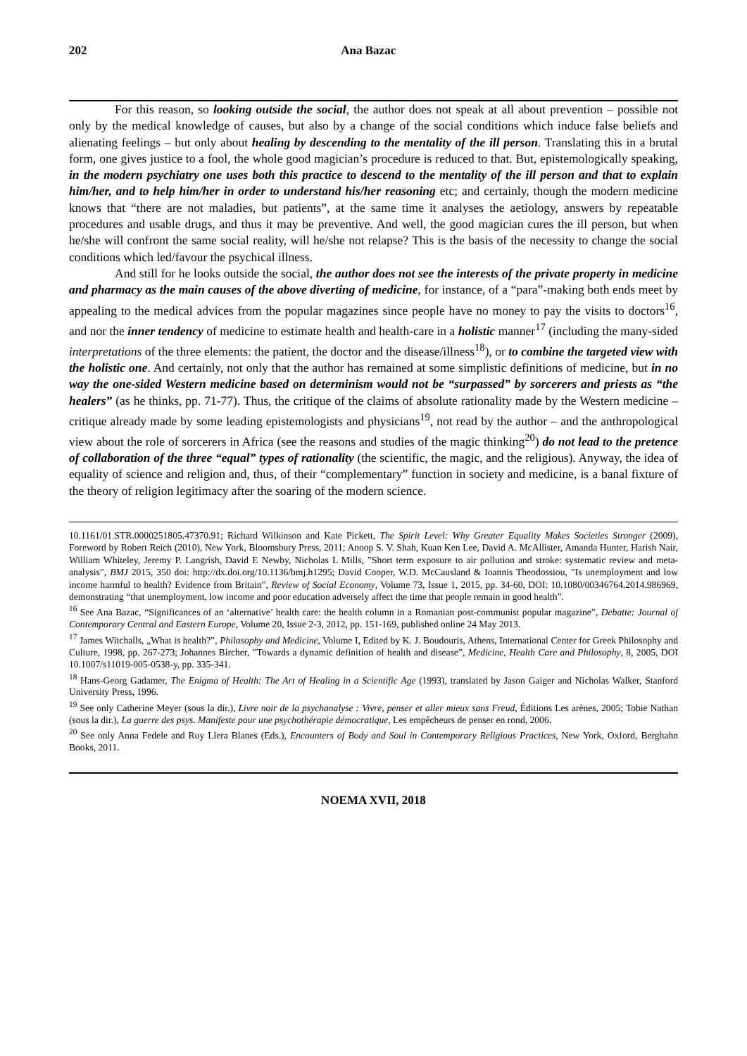202 Ana Bazac
For this reason, so looking outside the social, the author does not speak at all about prevention – possible not only by the medical knowledge of causes, but also by a change of the social conditions which induce false beliefs and alienating feelings – but only about healing by descending to the mentality of the ill person. Translating this in a brutal form, one gives justice to a fool, the whole good magician’s procedure is reduced to that. But, epistemologically speaking, in the modern psychiatry one uses both this practice to descend to the mentality of the ill person and that to explain him/her, and to help him/her in order to understand his/her reasoning etc; and certainly, though the modern medicine knows that “there are not maladies, but patients”, at the same time it analyses the aetiology, answers by repeatable procedures and usable drugs, and thus it may be preventive. And well, the good magician cures the ill person, but when he/she will confront the same social reality, will he/she not relapse? This is the basis of the necessity to change the social conditions which led/favour the psychical illness.
And still for he looks outside the social, the author does not see the interests of the private property in medicine and pharmacy as the main causes of the above diverting of medicine, for instance, of a “para”-making both ends meet by appealing to the medical advices from the popular magazines since people have no money to pay the visits to doctors<sup>16</sup>, and nor the inner tendency of medicine to estimate health and health-care in a holistic manner<sup>17</sup> (including the many-sided interpretations of the three elements: the patient, the doctor and the disease/illness<sup>18</sup>), or to combine the targeted view with the holistic one. And certainly, not only that the author has remained at some simplistic definitions of medicine, but in no way the one-sided Western medicine based on determinism would not be “surpassed” by sorcerers and priests as “the healers” (as he thinks, pp. 71-77). Thus, the critique of the claims of absolute rationality made by the Western medicine – critique already made by some leading epistemologists and physicians<sup>19</sup>, not read by the author – and the anthropological view about the role of sorcerers in Africa (see the reasons and studies of the magic thinking<sup>20</sup>) do not lead to the pretence of collaboration of the three “equal” types of rationality (the scientific, the magic, and the religious). Anyway, the idea of equality of science and religion and, thus, of their “complementary” function in society and medicine, is a banal fixture of the theory of religion legitimacy after the soaring of the modern science.
10.1161/01.STR.0000251805.47370.91; Richard Wilkinson and Kate Pickett, The Spirit Level: Why Greater Equality Makes Societies Stronger (2009), Foreword by Robert Reich (2010), New York, Bloomsbury Press, 2011; Anoop S. V. Shah, Kuan Ken Lee, David A. McAllister, Amanda Hunter, Harish Nair, William Whiteley, Jeremy P. Langrish, David E Newby, Nicholas L Mills, ”Short term exposure to air pollution and stroke: systematic review and meta-analysis”, BMJ 2015, 350 doi: http://dx.doi.org/10.1136/bmj.h1295; David Cooper, W.D. McCausland & Ioannis Theodossiou, ”Is unemployment and low income harmful to health? Evidence from Britain”, Review of Social Economy, Volume 73, Issue 1, 2015, pp. 34-60, DOI: 10.1080/00346764.2014.986969, demonstrating “that unemployment, low income and poor education adversely affect the time that people remain in good health”.
<sup>16</sup> See Ana Bazac, “Significances of an ‘alternative’ health care: the health column in a Romanian post-communist popular magazine”, Debatte: Journal of Contemporary Central and Eastern Europe, Volume 20, Issue 2-3, 2012, pp. 151-169, published online 24 May 2013.
<sup>17</sup> James Witchalls, „What is health?”, Philosophy and Medicine, Volume I, Edited by K. J. Boudouris, Athens, International Center for Greek Philosophy and Culture, 1998, pp. 267-273; Johannes Bircher, ”Towards a dynamic definition of health and disease”, Medicine, Health Care and Philosophy, 8, 2005, DOI 10.1007/s11019-005-0538-y, pp. 335-341.
<sup>18</sup> Hans-Georg Gadamer, The Enigma of Health: The Art of Healing in a Scientific Age (1993), translated by Jason Gaiger and Nicholas Walker, Stanford University Press, 1996.
<sup>19</sup> See only Catherine Meyer (sous la dir.), Livre noir de la psychanalyse : Vivre, penser et aller mieux sans Freud, Éditions Les arènes, 2005; Tobie Nathan (sous la dir.), La guerre des psys. Manifeste pour une psychothérapie démocratique, Les empêcheurs de penser en rond, 2006.
<sup>20</sup> See only Anna Fedele and Ruy Llera Blanes (Eds.), Encounters of Body and Soul in Contemporary Religious Practices, New York, Oxford, Berghahn Books, 2011.
NOEMA XVII, 2018